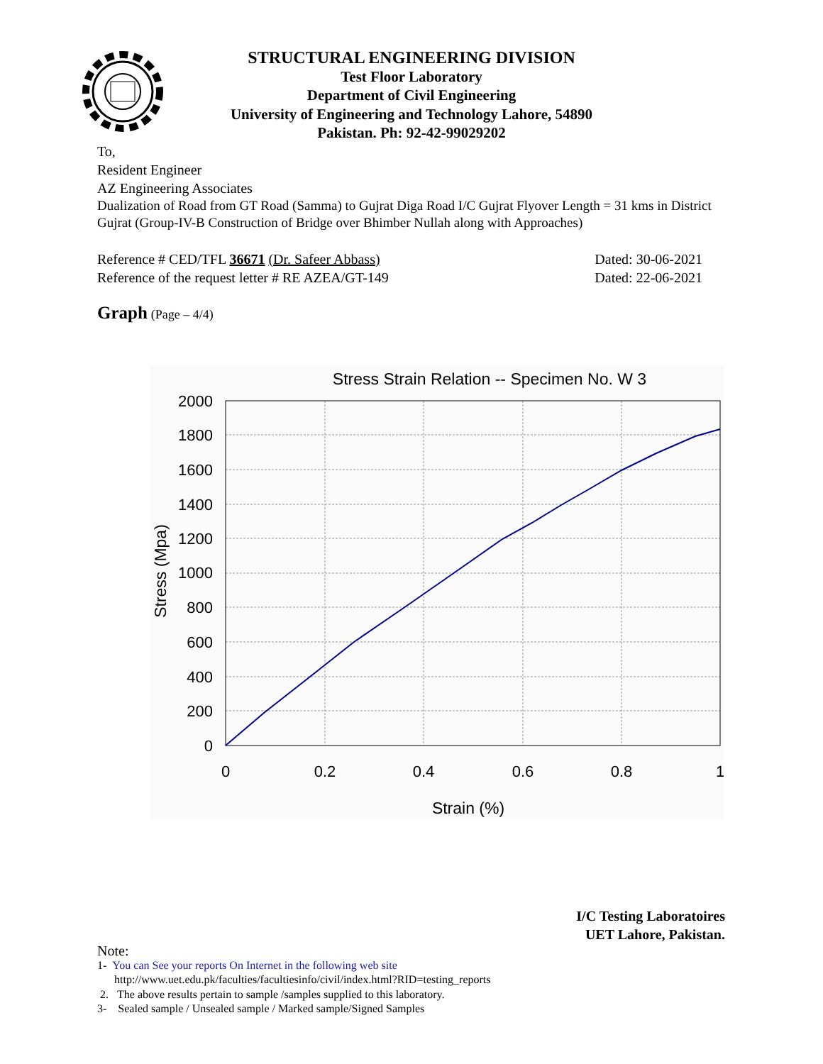STRUCTURAL ENGINEERING DIVISION
Test Floor Laboratory
Department of Civil Engineering
University of Engineering and Technology Lahore, 54890
Pakistan. Ph: 92-42-99029202
To,
Resident Engineer
AZ Engineering Associates
Dualization of Road from GT Road (Samma) to Gujrat Diga Road I/C Gujrat Flyover Length = 31 kms in District Gujrat (Group-IV-B Construction of Bridge over Bhimber Nullah along with Approaches)
Reference # CED/TFL 36671 (Dr. Safeer Abbass) Dated: 30-06-2021
Reference of the request letter # RE AZEA/GT-149 Dated: 22-06-2021
Graph (Page – 4/4)
Stress Strain Relation -- Specimen No. W 3
2000
1800
1600
1400
1200
1000
800
600
400
200
0
0
0.2
0.4
0.6
0.8
1
Strain (%)
Stress (Mpa)
I/C Testing Laboratoires
UET Lahore, Pakistan.
Note:
1- You can See your reports On Internet in the following web site
http://www.uet.edu.pk/faculties/facultiesinfo/civil/index.html?RID=testing_reports
2. The above results pertain to sample /samples supplied to this laboratory.
3- Sealed sample / Unsealed sample / Marked sample/Signed Samples